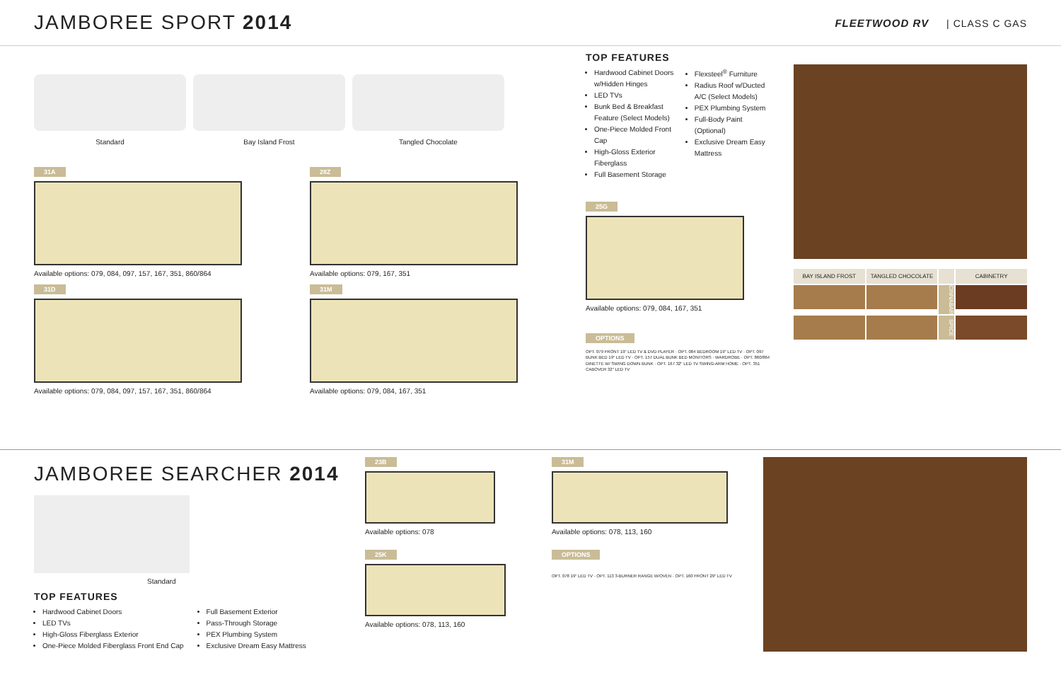JAMBOREE SPORT 2014
FLEETWOOD RV | CLASS C GAS
Standard Bay Island Frost Tangled Chocolate
31A
Available options: 079, 084, 097, 157, 167, 351, 860/864
28Z
Available options: 079, 167, 351
31D
Available options: 079, 084, 097, 157, 167, 351, 860/864
31M
Available options: 079, 084, 167, 351
TOP FEATURES
Hardwood Cabinet Doors w/Hidden Hinges
LED TVs
Bunk Bed & Breakfast Feature (Select Models)
One-Piece Molded Front Cap
High-Gloss Exterior Fiberglass
Full Basement Storage
Flexsteel<sup>®</sup> Furniture
Radius Roof w/Ducted A/C (Select Models)
PEX Plumbing System
Full-Body Paint (Optional)
Exclusive Dream Easy Mattress
25G
Available options: 079, 084, 167, 351
OPTIONS
OPT. 079 FRONT 19" LED TV & DVD PLAYER · OPT. 084 BEDROOM 19" LED TV · OPT. 097 BUNK BED 19" LED TV · OPT. 157 DUAL BUNK BED MONITORS · WARDROBE · OPT. 860/864 DINETTE W/ SWING DOWN BUNK · OPT. 167 32" LED TV SWING-ARM HOME · OPT. 351 CABOVER 32" LED TV
BAY ISLAND FROST TANGLED CHOCOLATE CABINETRY
CINNABAR
SPICE
JAMBOREE SEARCHER 2014
Standard
TOP FEATURES
Hardwood Cabinet Doors
LED TVs
High-Gloss Fiberglass Exterior
One-Piece Molded Fiberglass Front End Cap
Full Basement Exterior
Pass-Through Storage
PEX Plumbing System
Exclusive Dream Easy Mattress
23B
Available options: 078
25K
Available options: 078, 113, 160
31M
Available options: 078, 113, 160
OPTIONS
OPT. 078 19" LED TV · OPT. 113 3-BURNER RANGE W/OVEN · OPT. 160 FRONT 29" LED TV